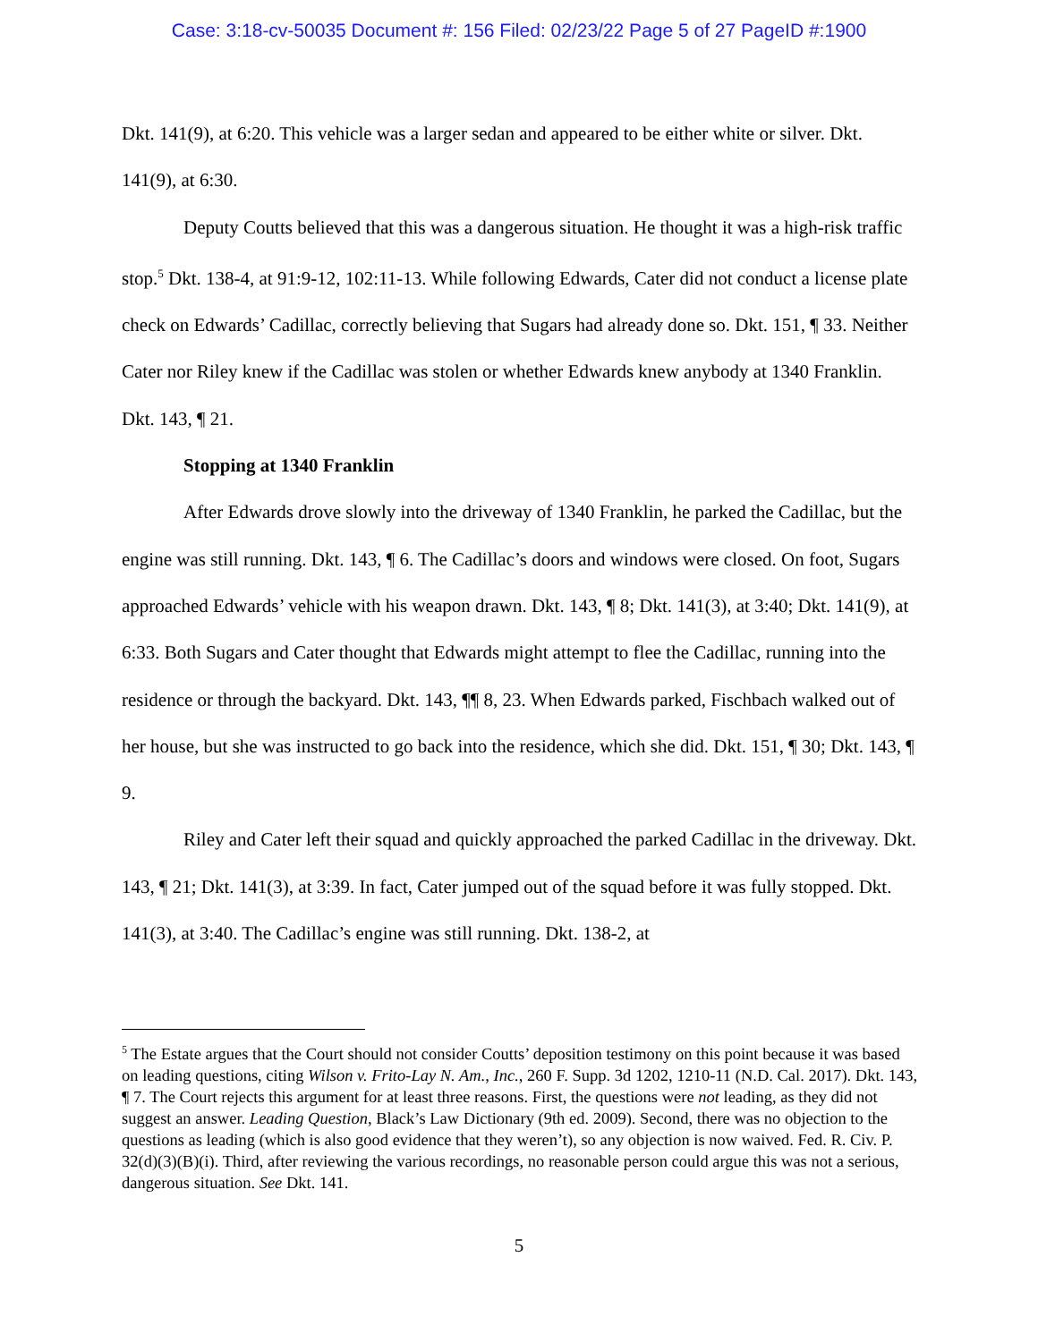Case: 3:18-cv-50035 Document #: 156 Filed: 02/23/22 Page 5 of 27 PageID #:1900
Dkt. 141(9), at 6:20. This vehicle was a larger sedan and appeared to be either white or silver. Dkt. 141(9), at 6:30.
Deputy Coutts believed that this was a dangerous situation. He thought it was a high-risk traffic stop.<sup>5</sup> Dkt. 138-4, at 91:9-12, 102:11-13. While following Edwards, Cater did not conduct a license plate check on Edwards’ Cadillac, correctly believing that Sugars had already done so. Dkt. 151, ¶ 33. Neither Cater nor Riley knew if the Cadillac was stolen or whether Edwards knew anybody at 1340 Franklin. Dkt. 143, ¶ 21.
Stopping at 1340 Franklin
After Edwards drove slowly into the driveway of 1340 Franklin, he parked the Cadillac, but the engine was still running. Dkt. 143, ¶ 6. The Cadillac’s doors and windows were closed. On foot, Sugars approached Edwards’ vehicle with his weapon drawn. Dkt. 143, ¶ 8; Dkt. 141(3), at 3:40; Dkt. 141(9), at 6:33. Both Sugars and Cater thought that Edwards might attempt to flee the Cadillac, running into the residence or through the backyard. Dkt. 143, ¶¶ 8, 23. When Edwards parked, Fischbach walked out of her house, but she was instructed to go back into the residence, which she did. Dkt. 151, ¶ 30; Dkt. 143, ¶ 9.
Riley and Cater left their squad and quickly approached the parked Cadillac in the driveway. Dkt. 143, ¶ 21; Dkt. 141(3), at 3:39. In fact, Cater jumped out of the squad before it was fully stopped. Dkt. 141(3), at 3:40. The Cadillac’s engine was still running. Dkt. 138-2, at
<sup>5</sup> The Estate argues that the Court should not consider Coutts’ deposition testimony on this point because it was based on leading questions, citing Wilson v. Frito-Lay N. Am., Inc., 260 F. Supp. 3d 1202, 1210-11 (N.D. Cal. 2017). Dkt. 143, ¶ 7. The Court rejects this argument for at least three reasons. First, the questions were not leading, as they did not suggest an answer. Leading Question, Black’s Law Dictionary (9th ed. 2009). Second, there was no objection to the questions as leading (which is also good evidence that they weren’t), so any objection is now waived. Fed. R. Civ. P. 32(d)(3)(B)(i). Third, after reviewing the various recordings, no reasonable person could argue this was not a serious, dangerous situation. See Dkt. 141.
5